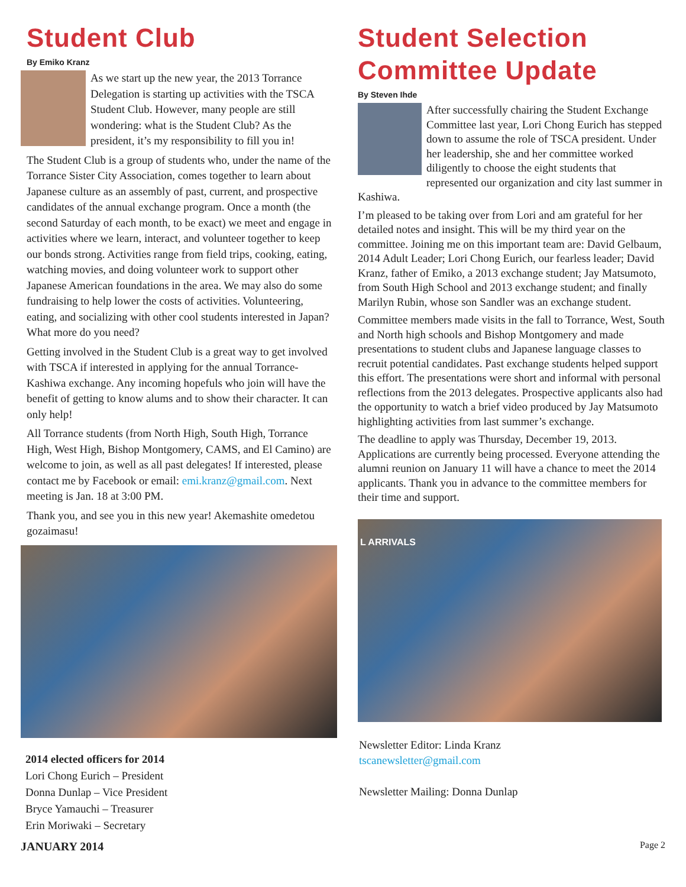Student Club
By Emiko Kranz
As we start up the new year, the 2013 Torrance Delegation is starting up activities with the TSCA Student Club. However, many people are still wondering: what is the Student Club? As the president, it’s my responsibility to fill you in!
The Student Club is a group of students who, under the name of the Torrance Sister City Association, comes together to learn about Japanese culture as an assembly of past, current, and prospective candidates of the annual exchange program. Once a month (the second Saturday of each month, to be exact) we meet and engage in activities where we learn, interact, and volunteer together to keep our bonds strong. Activities range from field trips, cooking, eating, watching movies, and doing volunteer work to support other Japanese American foundations in the area. We may also do some fundraising to help lower the costs of activities. Volunteering, eating, and socializing with other cool students interested in Japan? What more do you need?
Getting involved in the Student Club is a great way to get involved with TSCA if interested in applying for the annual Torrance-Kashiwa exchange. Any incoming hopefuls who join will have the benefit of getting to know alums and to show their character. It can only help!
All Torrance students (from North High, South High, Torrance High, West High, Bishop Montgomery, CAMS, and El Camino) are welcome to join, as well as all past delegates! If interested, please contact me by Facebook or email: emi.kranz@gmail.com. Next meeting is Jan. 18 at 3:00 PM.
Thank you, and see you in this new year! Akemashite omedetou gozaimasu!
2014 elected officers for 2014
Lori Chong Eurich – President
Donna Dunlap – Vice President
Bryce Yamauchi – Treasurer
Erin Moriwaki – Secretary
Student Selection Committee Update
By Steven Ihde
After successfully chairing the Student Exchange Committee last year, Lori Chong Eurich has stepped down to assume the role of TSCA president. Under her leadership, she and her committee worked diligently to choose the eight students that represented our organization and city last summer in Kashiwa.
I’m pleased to be taking over from Lori and am grateful for her detailed notes and insight. This will be my third year on the committee. Joining me on this important team are: David Gelbaum, 2014 Adult Leader; Lori Chong Eurich, our fearless leader; David Kranz, father of Emiko, a 2013 exchange student; Jay Matsumoto, from South High School and 2013 exchange student; and finally Marilyn Rubin, whose son Sandler was an exchange student.
Committee members made visits in the fall to Torrance, West, South and North high schools and Bishop Montgomery and made presentations to student clubs and Japanese language classes to recruit potential candidates. Past exchange students helped support this effort. The presentations were short and informal with personal reflections from the 2013 delegates. Prospective applicants also had the opportunity to watch a brief video produced by Jay Matsumoto highlighting activities from last summer’s exchange.
The deadline to apply was Thursday, December 19, 2013. Applications are currently being processed. Everyone attending the alumni reunion on January 11 will have a chance to meet the 2014 applicants. Thank you in advance to the committee members for their time and support.
L ARRIVALS
Newsletter Editor: Linda Kranz
tscanewsletter@gmail.com
Newsletter Mailing: Donna Dunlap
JANUARY 2014 Page 2